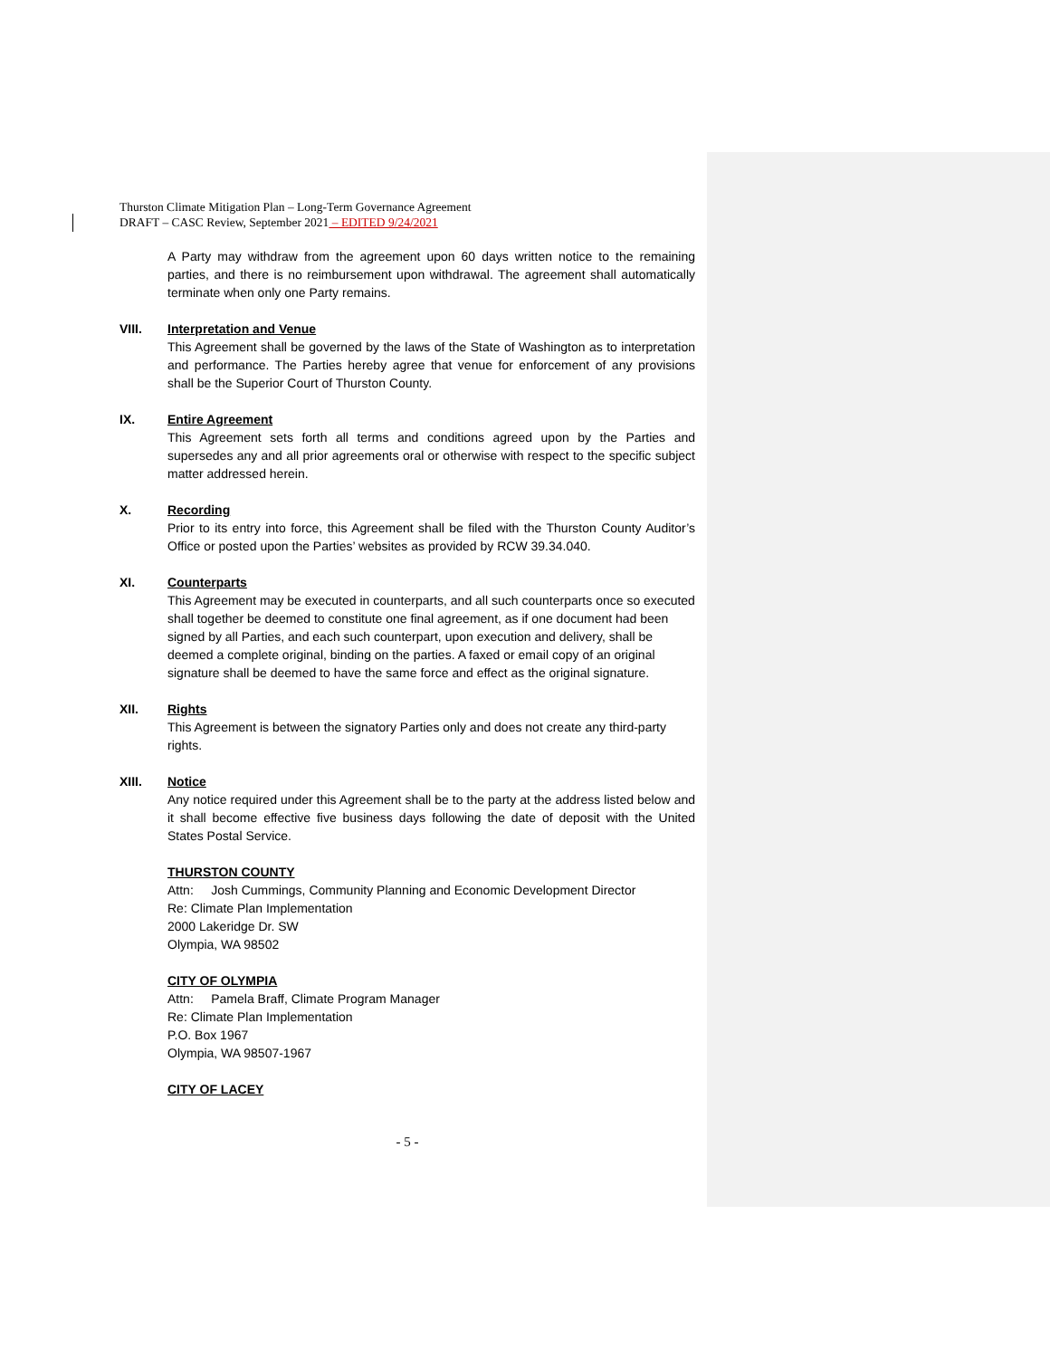Thurston Climate Mitigation Plan – Long-Term Governance Agreement
DRAFT – CASC Review, September 2021 – EDITED 9/24/2021
A Party may withdraw from the agreement upon 60 days written notice to the remaining parties, and there is no reimbursement upon withdrawal. The agreement shall automatically terminate when only one Party remains.
VIII. Interpretation and Venue
This Agreement shall be governed by the laws of the State of Washington as to interpretation and performance. The Parties hereby agree that venue for enforcement of any provisions shall be the Superior Court of Thurston County.
IX. Entire Agreement
This Agreement sets forth all terms and conditions agreed upon by the Parties and supersedes any and all prior agreements oral or otherwise with respect to the specific subject matter addressed herein.
X. Recording
Prior to its entry into force, this Agreement shall be filed with the Thurston County Auditor’s Office or posted upon the Parties’ websites as provided by RCW 39.34.040.
XI. Counterparts
This Agreement may be executed in counterparts, and all such counterparts once so executed shall together be deemed to constitute one final agreement, as if one document had been signed by all Parties, and each such counterpart, upon execution and delivery, shall be deemed a complete original, binding on the parties. A faxed or email copy of an original signature shall be deemed to have the same force and effect as the original signature.
XII. Rights
This Agreement is between the signatory Parties only and does not create any third-party rights.
XIII. Notice
Any notice required under this Agreement shall be to the party at the address listed below and it shall become effective five business days following the date of deposit with the United States Postal Service.
THURSTON COUNTY
Attn: Josh Cummings, Community Planning and Economic Development Director
Re: Climate Plan Implementation
2000 Lakeridge Dr. SW
Olympia, WA 98502
CITY OF OLYMPIA
Attn: Pamela Braff, Climate Program Manager
Re: Climate Plan Implementation
P.O. Box 1967
Olympia, WA 98507-1967
CITY OF LACEY
- 5 -